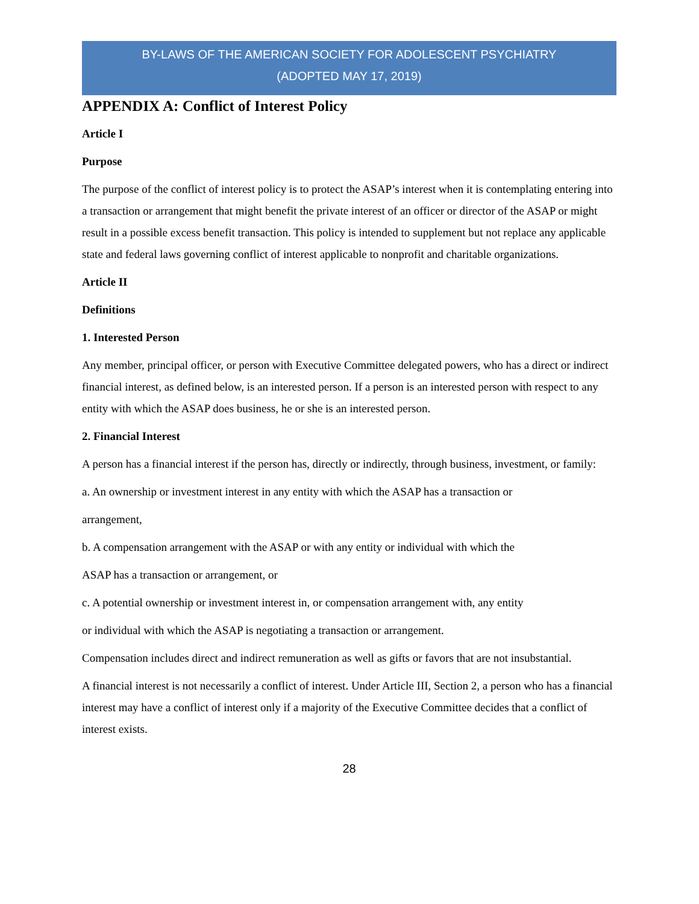BY-LAWS OF THE AMERICAN SOCIETY FOR ADOLESCENT PSYCHIATRY
(ADOPTED MAY 17, 2019)
APPENDIX A: Conflict of Interest Policy
Article I
Purpose
The purpose of the conflict of interest policy is to protect the ASAP’s interest when it is contemplating entering into a transaction or arrangement that might benefit the private interest of an officer or director of the ASAP or might result in a possible excess benefit transaction. This policy is intended to supplement but not replace any applicable state and federal laws governing conflict of interest applicable to nonprofit and charitable organizations.
Article II
Definitions
1. Interested Person
Any member, principal officer, or person with Executive Committee delegated powers, who has a direct or indirect financial interest, as defined below, is an interested person. If a person is an interested person with respect to any entity with which the ASAP does business, he or she is an interested person.
2. Financial Interest
A person has a financial interest if the person has, directly or indirectly, through business, investment, or family:
a. An ownership or investment interest in any entity with which the ASAP has a transaction or
arrangement,
b. A compensation arrangement with the ASAP or with any entity or individual with which the
ASAP has a transaction or arrangement, or
c. A potential ownership or investment interest in, or compensation arrangement with, any entity
or individual with which the ASAP is negotiating a transaction or arrangement.
Compensation includes direct and indirect remuneration as well as gifts or favors that are not insubstantial.
A financial interest is not necessarily a conflict of interest. Under Article III, Section 2, a person who has a financial interest may have a conflict of interest only if a majority of the Executive Committee decides that a conflict of interest exists.
28